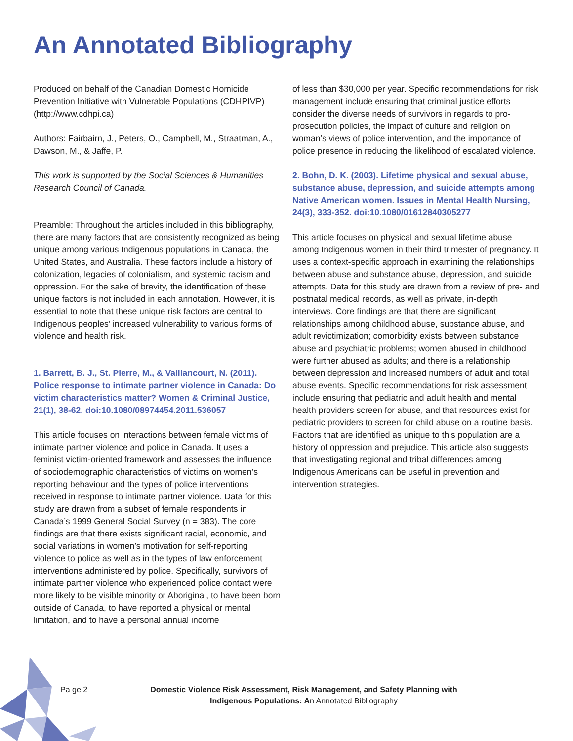An Annotated Bibliography
Produced on behalf of the Canadian Domestic Homicide Prevention Initiative with Vulnerable Populations (CDHPIVP) (http://www.cdhpi.ca)
Authors: Fairbairn, J., Peters, O., Campbell, M., Straatman, A., Dawson, M., & Jaffe, P.
This work is supported by the Social Sciences & Humanities Research Council of Canada.
Preamble: Throughout the articles included in this bibliography, there are many factors that are consistently recognized as being unique among various Indigenous populations in Canada, the United States, and Australia. These factors include a history of colonization, legacies of colonialism, and systemic racism and oppression. For the sake of brevity, the identification of these unique factors is not included in each annotation. However, it is essential to note that these unique risk factors are central to Indigenous peoples’ increased vulnerability to various forms of violence and health risk.
1. Barrett, B. J., St. Pierre, M., & Vaillancourt, N. (2011). Police response to intimate partner violence in Canada: Do victim characteristics matter? Women & Criminal Justice, 21(1), 38-62. doi:10.1080/08974454.2011.536057
This article focuses on interactions between female victims of intimate partner violence and police in Canada. It uses a feminist victim-oriented framework and assesses the influence of sociodemographic characteristics of victims on women’s reporting behaviour and the types of police interventions received in response to intimate partner violence. Data for this study are drawn from a subset of female respondents in Canada’s 1999 General Social Survey (n = 383). The core findings are that there exists significant racial, economic, and social variations in women’s motivation for self-reporting violence to police as well as in the types of law enforcement interventions administered by police. Specifically, survivors of intimate partner violence who experienced police contact were more likely to be visible minority or Aboriginal, to have been born outside of Canada, to have reported a physical or mental limitation, and to have a personal annual income
of less than $30,000 per year. Specific recommendations for risk management include ensuring that criminal justice efforts consider the diverse needs of survivors in regards to pro-prosecution policies, the impact of culture and religion on woman’s views of police intervention, and the importance of police presence in reducing the likelihood of escalated violence.
2. Bohn, D. K. (2003). Lifetime physical and sexual abuse, substance abuse, depression, and suicide attempts among Native American women. Issues in Mental Health Nursing, 24(3), 333-352. doi:10.1080/01612840305277
This article focuses on physical and sexual lifetime abuse among Indigenous women in their third trimester of pregnancy. It uses a context-specific approach in examining the relationships between abuse and substance abuse, depression, and suicide attempts. Data for this study are drawn from a review of pre- and postnatal medical records, as well as private, in-depth interviews. Core findings are that there are significant relationships among childhood abuse, substance abuse, and adult revictimization; comorbidity exists between substance abuse and psychiatric problems; women abused in childhood were further abused as adults; and there is a relationship between depression and increased numbers of adult and total abuse events. Specific recommendations for risk assessment include ensuring that pediatric and adult health and mental health providers screen for abuse, and that resources exist for pediatric providers to screen for child abuse on a routine basis. Factors that are identified as unique to this population are a history of oppression and prejudice. This article also suggests that investigating regional and tribal differences among Indigenous Americans can be useful in prevention and intervention strategies.
Pa ge 2
Domestic Violence Risk Assessment, Risk Management, and Safety Planning with Indigenous Populations: An Annotated Bibliography